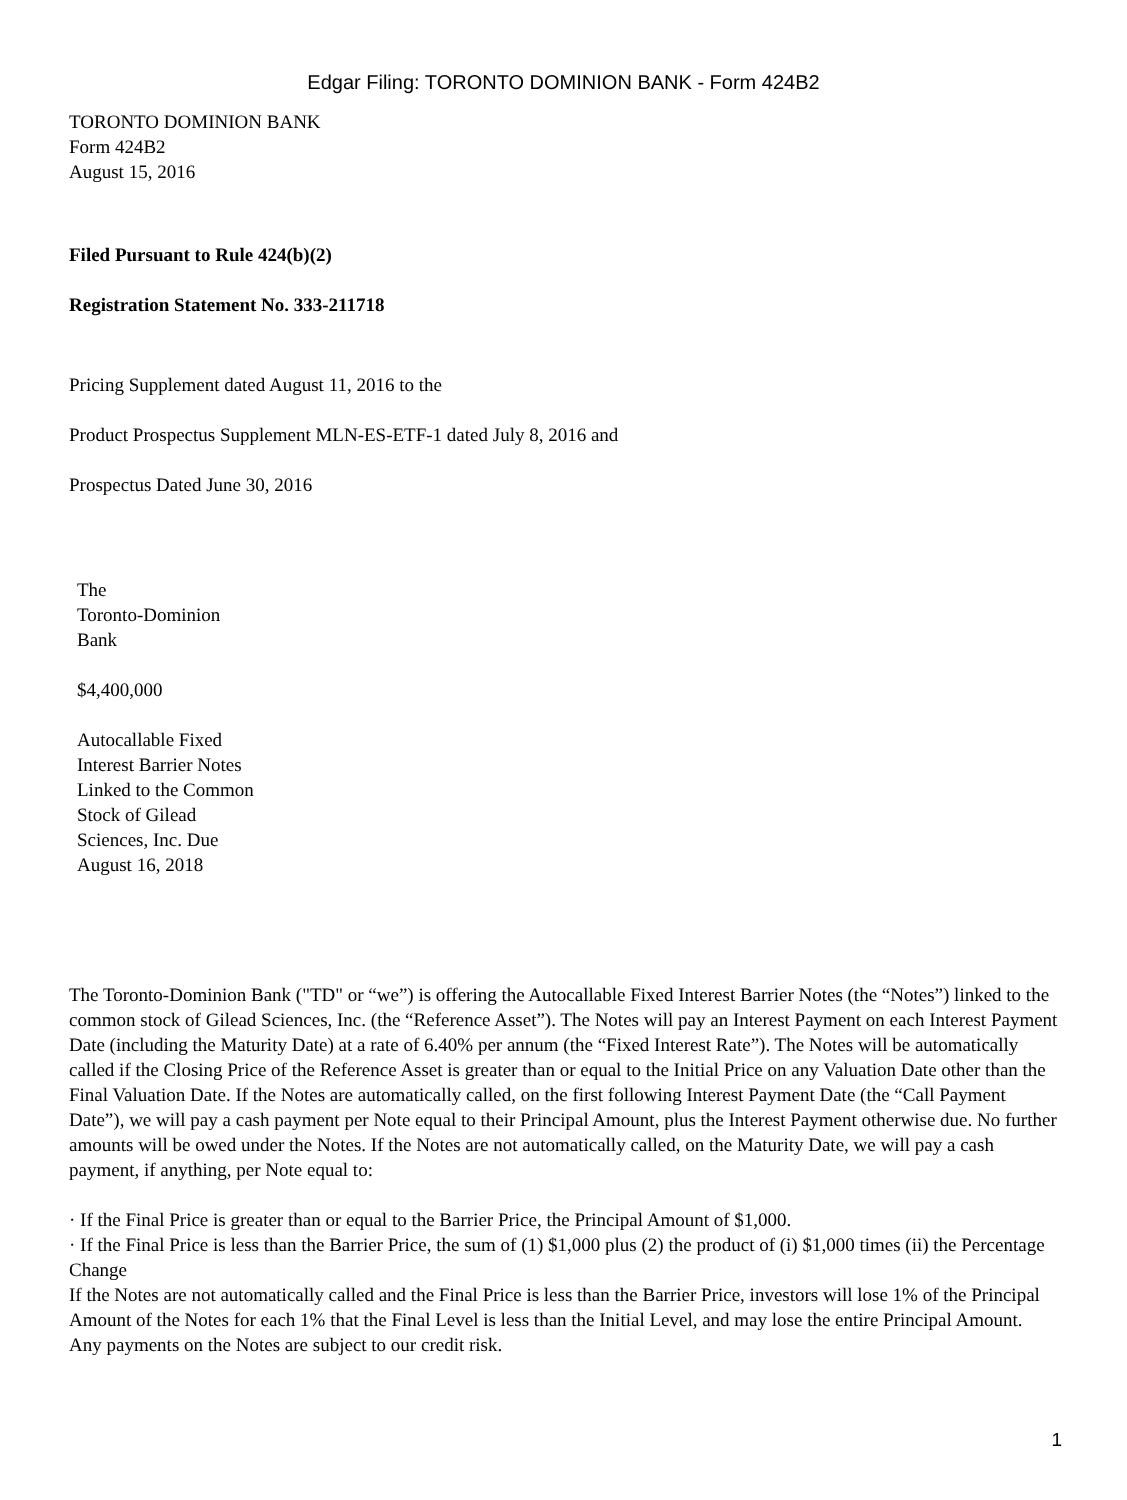Edgar Filing: TORONTO DOMINION BANK - Form 424B2
TORONTO DOMINION BANK
Form 424B2
August 15, 2016
Filed Pursuant to Rule 424(b)(2)
Registration Statement No. 333-211718
Pricing Supplement dated August 11, 2016 to the
Product Prospectus Supplement MLN-ES-ETF-1 dated July 8, 2016 and
Prospectus Dated June 30, 2016
The
Toronto-Dominion
Bank
$4,400,000
Autocallable Fixed Interest Barrier Notes Linked to the Common Stock of Gilead Sciences, Inc. Due August 16, 2018
The Toronto-Dominion Bank ("TD" or “we”) is offering the Autocallable Fixed Interest Barrier Notes (the “Notes”) linked to the common stock of Gilead Sciences, Inc. (the “Reference Asset”). The Notes will pay an Interest Payment on each Interest Payment Date (including the Maturity Date) at a rate of 6.40% per annum (the “Fixed Interest Rate”). The Notes will be automatically called if the Closing Price of the Reference Asset is greater than or equal to the Initial Price on any Valuation Date other than the Final Valuation Date. If the Notes are automatically called, on the first following Interest Payment Date (the “Call Payment Date”), we will pay a cash payment per Note equal to their Principal Amount, plus the Interest Payment otherwise due. No further amounts will be owed under the Notes. If the Notes are not automatically called, on the Maturity Date, we will pay a cash payment, if anything, per Note equal to:
· If the Final Price is greater than or equal to the Barrier Price, the Principal Amount of $1,000.
· If the Final Price is less than the Barrier Price, the sum of (1) $1,000 plus (2) the product of (i) $1,000 times (ii) the Percentage Change
If the Notes are not automatically called and the Final Price is less than the Barrier Price, investors will lose 1% of the Principal Amount of the Notes for each 1% that the Final Level is less than the Initial Level, and may lose the entire Principal Amount. Any payments on the Notes are subject to our credit risk.
1